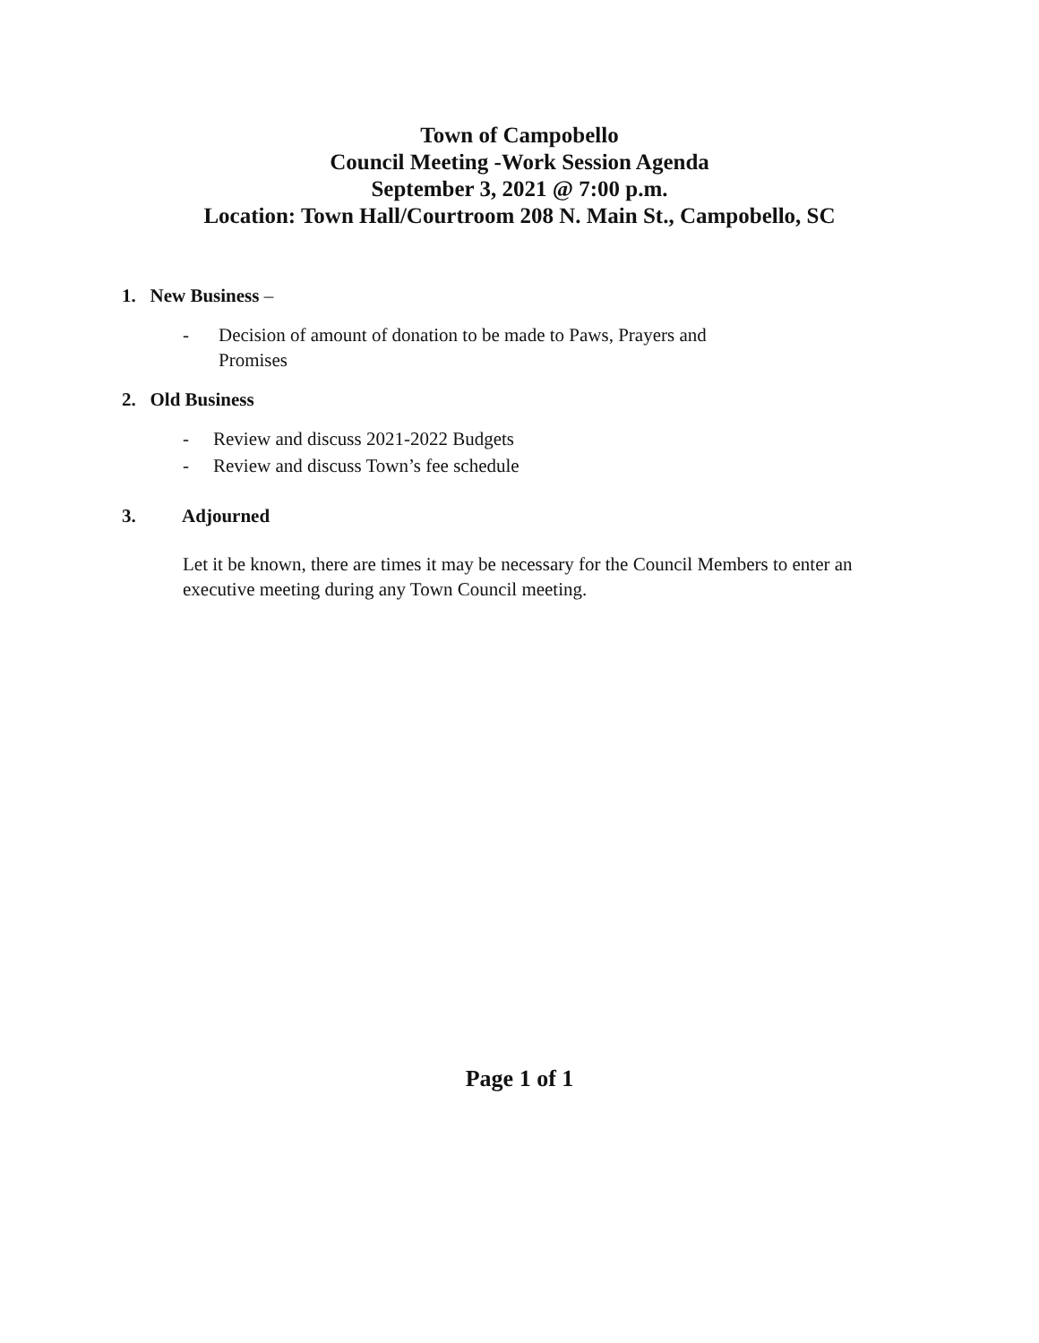Town of Campobello
Council Meeting -Work Session Agenda
September 3, 2021 @ 7:00 p.m.
Location: Town Hall/Courtroom 208 N. Main St., Campobello, SC
1. New Business –
- Decision of amount of donation to be made to Paws, Prayers and
Promises
2. Old Business
- Review and discuss 2021-2022 Budgets
- Review and discuss Town’s fee schedule
3. Adjourned
Let it be known, there are times it may be necessary for the Council Members to enter an executive meeting during any Town Council meeting.
Page 1 of 1